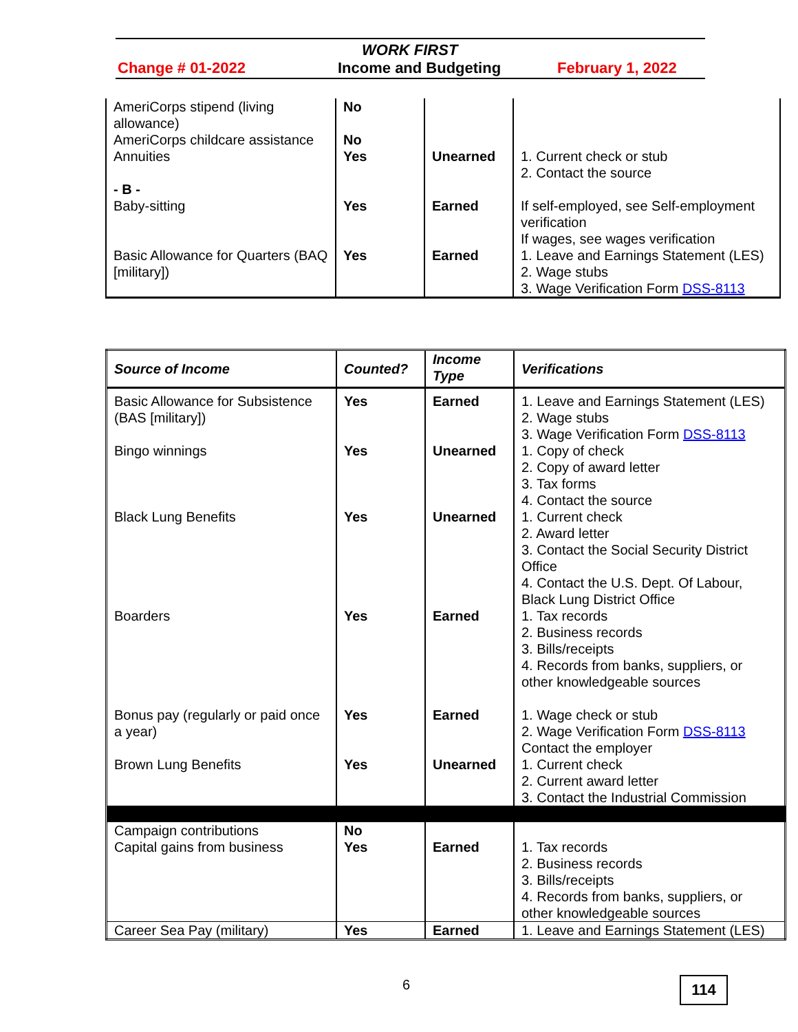WORK FIRST
Change # 01-2022 Income and Budgeting February 1, 2022
| AmeriCorps stipend (living allowance) AmeriCorps childcare assistance Annuities - B - Baby-sitting Basic Allowance for Quarters (BAQ [military]) | No No Yes Yes Yes | Unearned Earned Earned | 1. Current check or stub 2. Contact the source If self-employed, see Self-employment verification If wages, see wages verification 1. Leave and Earnings Statement (LES) 2. Wage stubs 3. Wage Verification Form DSS-8113 |
| Source of Income | Counted? | Income Type | Verifications |
| --- | --- | --- | --- |
| Basic Allowance for Subsistence (BAS [military]) Bingo winnings Black Lung Benefits Boarders Bonus pay (regularly or paid once a year) Brown Lung Benefits | Yes Yes Yes Yes Yes Yes | Earned Unearned Unearned Earned Earned Unearned | 1. Leave and Earnings Statement (LES) 2. Wage stubs 3. Wage Verification Form DSS-8113 1. Copy of check 2. Copy of award letter 3. Tax forms 4. Contact the source 1. Current check 2. Award letter 3. Contact the Social Security District Office 4. Contact the U.S. Dept. Of Labour, Black Lung District Office 1. Tax records 2. Business records 3. Bills/receipts 4. Records from banks, suppliers, or other knowledgeable sources 1. Wage check or stub 2. Wage Verification Form DSS-8113 Contact the employer 1. Current check 2. Current award letter 3. Contact the Industrial Commission |
| Campaign contributions Capital gains from business | No Yes | Earned | 1. Tax records 2. Business records 3. Bills/receipts 4. Records from banks, suppliers, or other knowledgeable sources |
| Career Sea Pay (military) | Yes | Earned | 1. Leave and Earnings Statement (LES) |
6 114